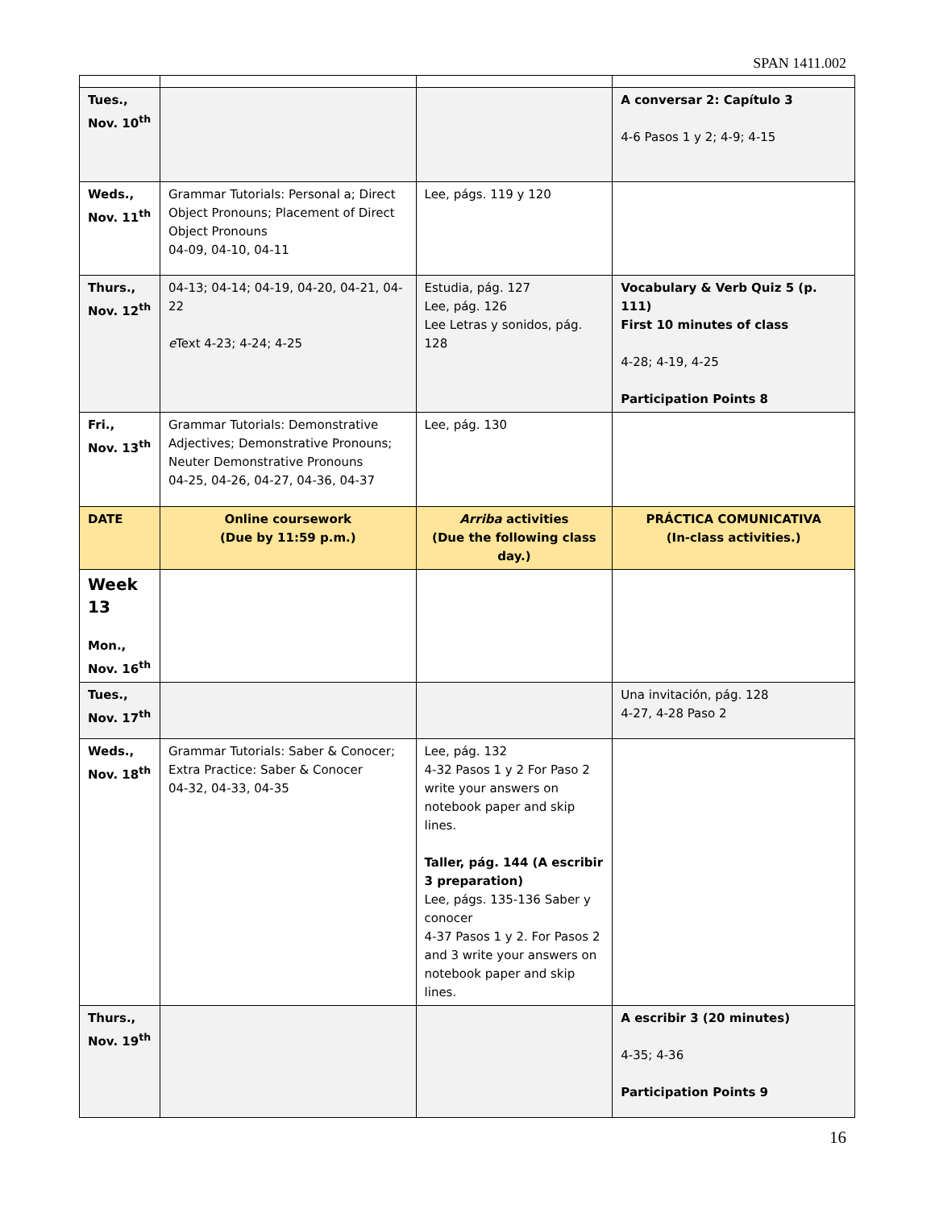SPAN 1411.002
| Tues., Nov. 10<sup>th</sup> | | | A conversar 2: Capítulo 3 4-6 Pasos 1 y 2; 4-9; 4-15 |
| Weds., Nov. 11<sup>th</sup> | Grammar Tutorials: Personal a; Direct Object Pronouns; Placement of Direct Object Pronouns 04-09, 04-10, 04-11 | Lee, págs. 119 y 120 | |
| Thurs., Nov. 12<sup>th</sup> | 04-13; 04-14; 04-19, 04-20, 04-21, 04-22 e Text 4-23; 4-24; 4-25 | Estudia, pág. 127 Lee, pág. 126 Lee Letras y sonidos, pág. 128 | Vocabulary & Verb Quiz 5 (p. 111) First 10 minutes of class 4-28; 4-19, 4-25 Participation Points 8 |
| Fri., Nov. 13<sup>th</sup> | Grammar Tutorials: Demonstrative Adjectives; Demonstrative Pronouns; Neuter Demonstrative Pronouns 04-25, 04-26, 04-27, 04-36, 04-37 | Lee, pág. 130 | |
| DATE | Online coursework (Due by 11:59 p.m.) | Arriba activities (Due the following class day.) | PRÁCTICA COMUNICATIVA (In-class activities.) |
| Week 13 Mon., Nov. 16<sup>th</sup> | | | |
| Tues., Nov. 17<sup>th</sup> | | | Una invitación, pág. 128 4-27, 4-28 Paso 2 |
| Weds., Nov. 18<sup>th</sup> | Grammar Tutorials: Saber & Conocer; Extra Practice: Saber & Conocer 04-32, 04-33, 04-35 | Lee, pág. 132 4-32 Pasos 1 y 2 For Paso 2 write your answers on notebook paper and skip lines. Taller, pág. 144 (A escribir 3 preparation) Lee, págs. 135-136 Saber y conocer 4-37 Pasos 1 y 2. For Pasos 2 and 3 write your answers on notebook paper and skip lines. | |
| Thurs., Nov. 19<sup>th</sup> | | | A escribir 3 (20 minutes) 4-35; 4-36 Participation Points 9 |
16